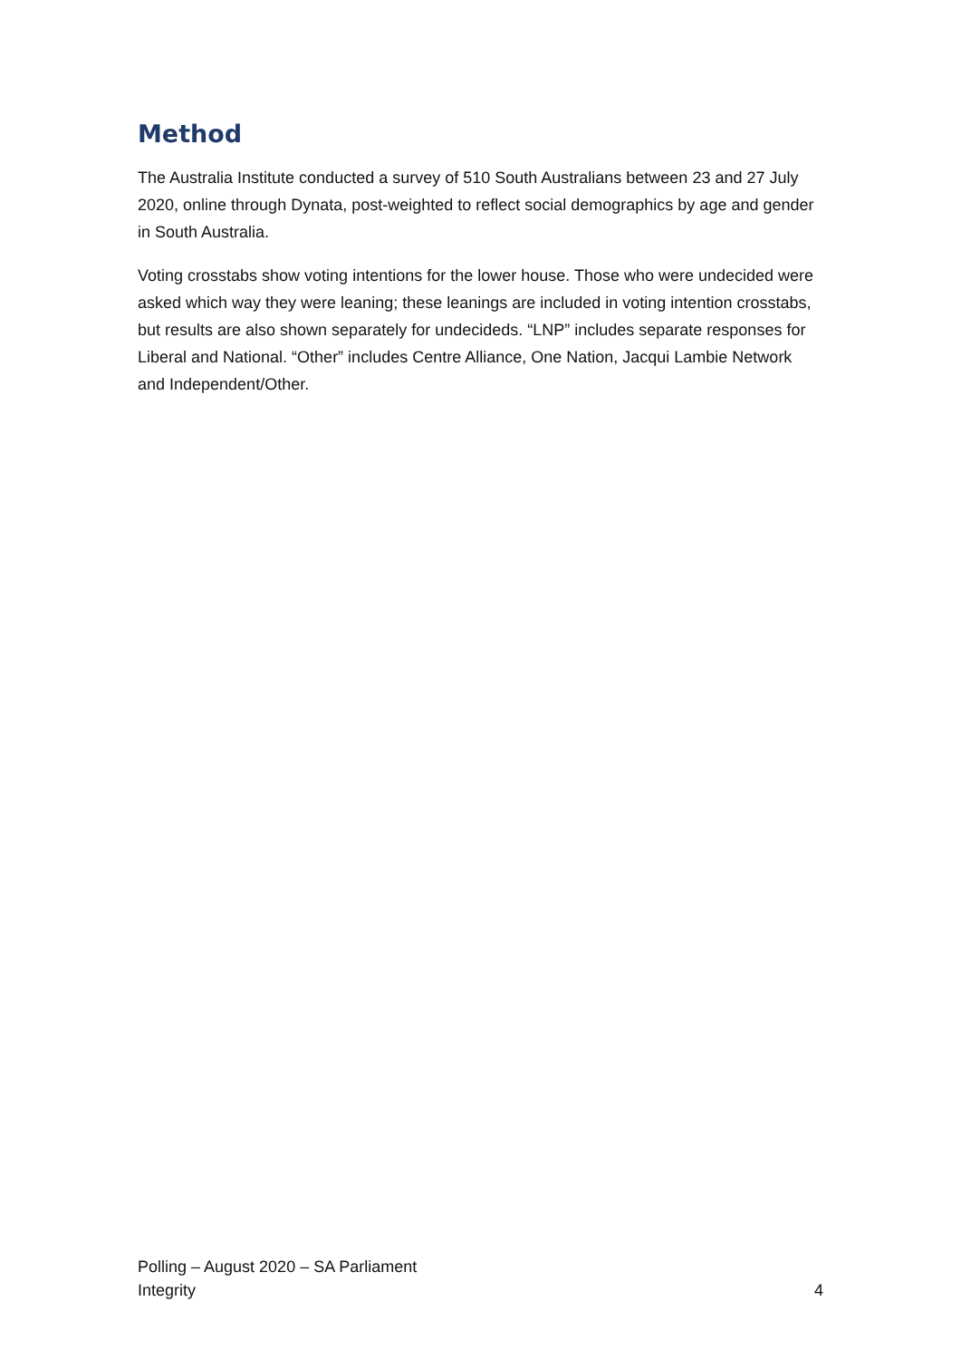Method
The Australia Institute conducted a survey of 510 South Australians between 23 and 27 July 2020, online through Dynata, post-weighted to reflect social demographics by age and gender in South Australia.
Voting crosstabs show voting intentions for the lower house. Those who were undecided were asked which way they were leaning; these leanings are included in voting intention crosstabs, but results are also shown separately for undecideds. “LNP” includes separate responses for Liberal and National. “Other” includes Centre Alliance, One Nation, Jacqui Lambie Network and Independent/Other.
Polling – August 2020 – SA Parliament
Integrity
4